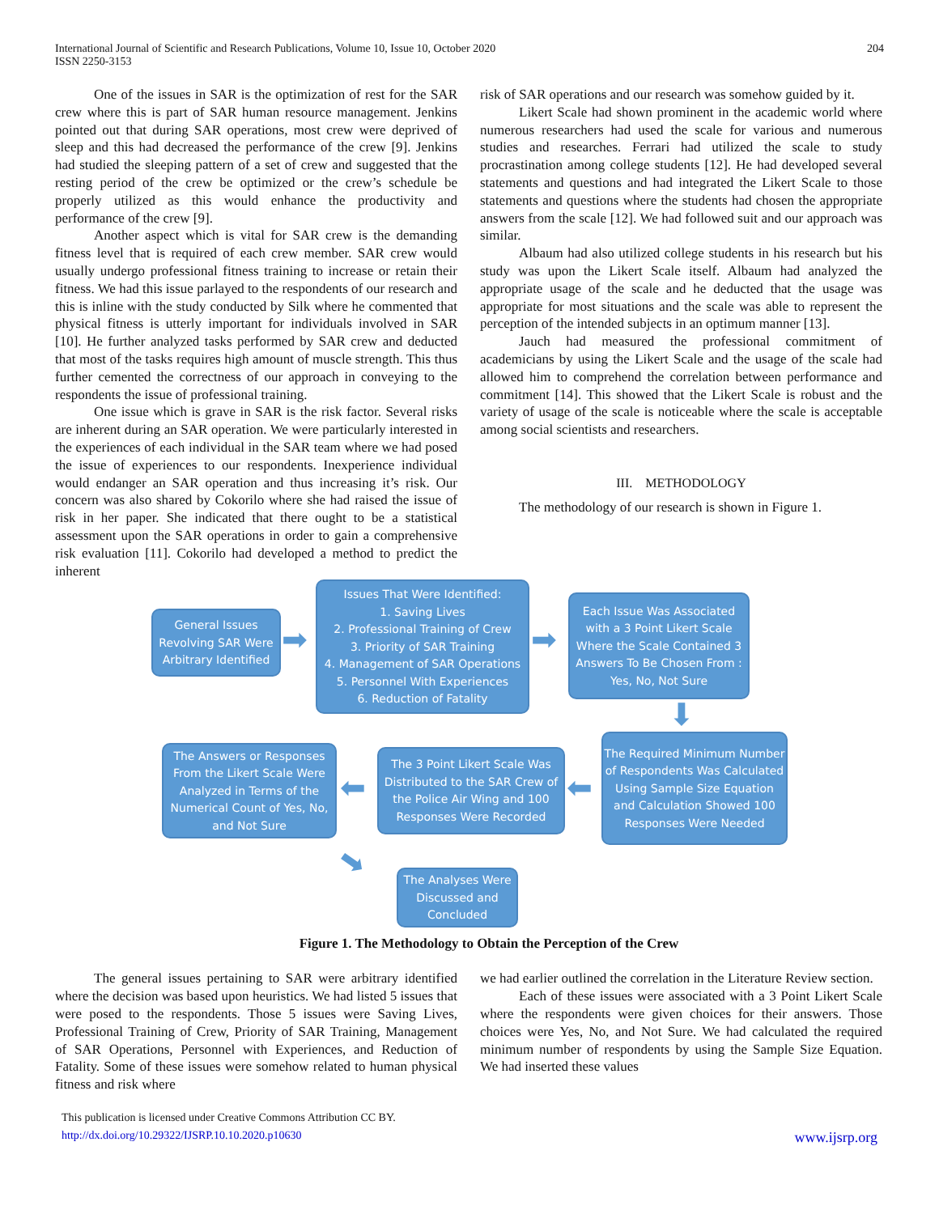International Journal of Scientific and Research Publications, Volume 10, Issue 10, October 2020
ISSN 2250-3153
204
One of the issues in SAR is the optimization of rest for the SAR crew where this is part of SAR human resource management. Jenkins pointed out that during SAR operations, most crew were deprived of sleep and this had decreased the performance of the crew [9]. Jenkins had studied the sleeping pattern of a set of crew and suggested that the resting period of the crew be optimized or the crew’s schedule be properly utilized as this would enhance the productivity and performance of the crew [9].
Another aspect which is vital for SAR crew is the demanding fitness level that is required of each crew member. SAR crew would usually undergo professional fitness training to increase or retain their fitness. We had this issue parlayed to the respondents of our research and this is inline with the study conducted by Silk where he commented that physical fitness is utterly important for individuals involved in SAR [10]. He further analyzed tasks performed by SAR crew and deducted that most of the tasks requires high amount of muscle strength. This thus further cemented the correctness of our approach in conveying to the respondents the issue of professional training.
One issue which is grave in SAR is the risk factor. Several risks are inherent during an SAR operation. We were particularly interested in the experiences of each individual in the SAR team where we had posed the issue of experiences to our respondents. Inexperience individual would endanger an SAR operation and thus increasing it’s risk. Our concern was also shared by Cokorilo where she had raised the issue of risk in her paper. She indicated that there ought to be a statistical assessment upon the SAR operations in order to gain a comprehensive risk evaluation [11]. Cokorilo had developed a method to predict the inherent
risk of SAR operations and our research was somehow guided by it.
Likert Scale had shown prominent in the academic world where numerous researchers had used the scale for various and numerous studies and researches. Ferrari had utilized the scale to study procrastination among college students [12]. He had developed several statements and questions and had integrated the Likert Scale to those statements and questions where the students had chosen the appropriate answers from the scale [12]. We had followed suit and our approach was similar.
Albaum had also utilized college students in his research but his study was upon the Likert Scale itself. Albaum had analyzed the appropriate usage of the scale and he deducted that the usage was appropriate for most situations and the scale was able to represent the perception of the intended subjects in an optimum manner [13].
Jauch had measured the professional commitment of academicians by using the Likert Scale and the usage of the scale had allowed him to comprehend the correlation between performance and commitment [14]. This showed that the Likert Scale is robust and the variety of usage of the scale is noticeable where the scale is acceptable among social scientists and researchers.
III. METHODOLOGY
The methodology of our research is shown in Figure 1.
General Issues Revolving SAR Were Arbitrary Identified
➡
Issues That Were Identified:
1. Saving Lives
2. Professional Training of Crew
3. Priority of SAR Training
4. Management of SAR Operations
5. Personnel With Experiences
6. Reduction of Fatality
➡
Each Issue Was Associated with a 3 Point Likert Scale Where the Scale Contained 3 Answers To Be Chosen From : Yes, No, Not Sure
⬇
The Required Minimum Number of Respondents Was Calculated Using Sample Size Equation and Calculation Showed 100 Responses Were Needed
⬅
The 3 Point Likert Scale Was Distributed to the SAR Crew of the Police Air Wing and 100 Responses Were Recorded
⬅
The Answers or Responses From the Likert Scale Were Analyzed in Terms of the Numerical Count of Yes, No, and Not Sure
➡
The Analyses Were Discussed and Concluded
Figure 1. The Methodology to Obtain the Perception of the Crew
The general issues pertaining to SAR were arbitrary identified where the decision was based upon heuristics. We had listed 5 issues that were posed to the respondents. Those 5 issues were Saving Lives, Professional Training of Crew, Priority of SAR Training, Management of SAR Operations, Personnel with Experiences, and Reduction of Fatality. Some of these issues were somehow related to human physical fitness and risk where
we had earlier outlined the correlation in the Literature Review section.
Each of these issues were associated with a 3 Point Likert Scale where the respondents were given choices for their answers. Those choices were Yes, No, and Not Sure. We had calculated the required minimum number of respondents by using the Sample Size Equation. We had inserted these values
This publication is licensed under Creative Commons Attribution CC BY.
http://dx.doi.org/10.29322/IJSRP.10.10.2020.p10630 www.ijsrp.org